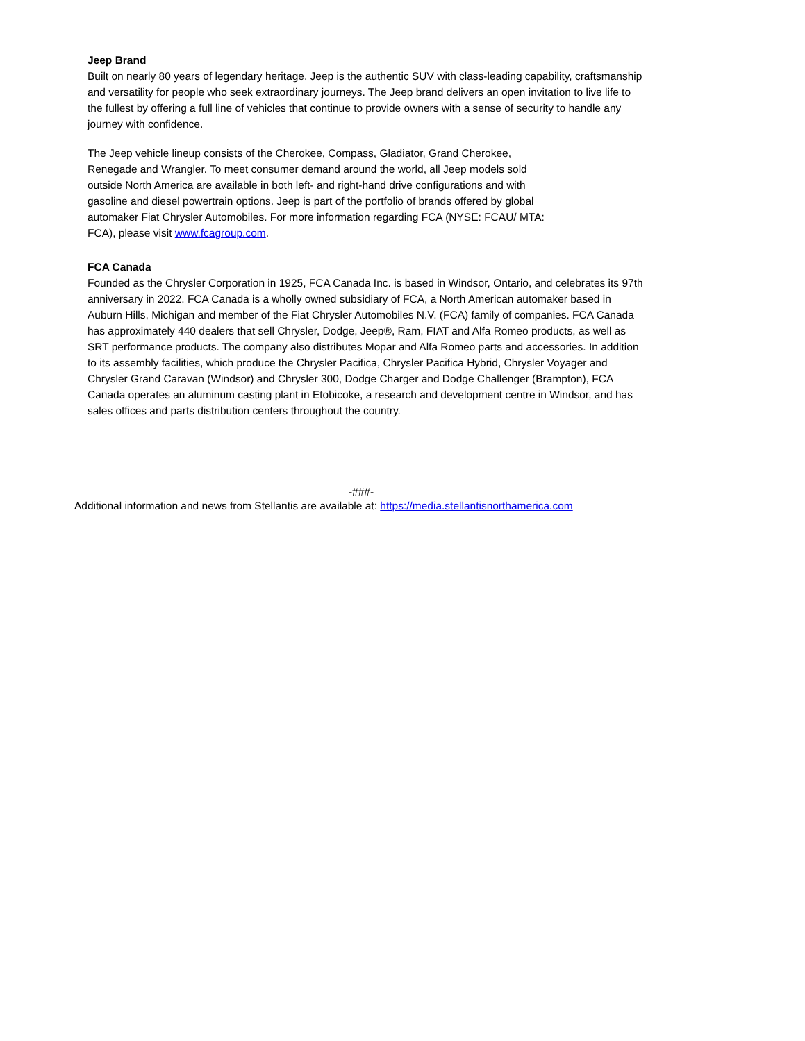Jeep Brand
Built on nearly 80 years of legendary heritage, Jeep is the authentic SUV with class-leading capability, craftsmanship and versatility for people who seek extraordinary journeys. The Jeep brand delivers an open invitation to live life to the fullest by offering a full line of vehicles that continue to provide owners with a sense of security to handle any journey with confidence.
The Jeep vehicle lineup consists of the Cherokee, Compass, Gladiator, Grand Cherokee, Renegade and Wrangler. To meet consumer demand around the world, all Jeep models sold outside North America are available in both left- and right-hand drive configurations and with gasoline and diesel powertrain options. Jeep is part of the portfolio of brands offered by global automaker Fiat Chrysler Automobiles. For more information regarding FCA (NYSE: FCAU/ MTA: FCA), please visit www.fcagroup.com.
FCA Canada
Founded as the Chrysler Corporation in 1925, FCA Canada Inc. is based in Windsor, Ontario, and celebrates its 97th anniversary in 2022. FCA Canada is a wholly owned subsidiary of FCA, a North American automaker based in Auburn Hills, Michigan and member of the Fiat Chrysler Automobiles N.V. (FCA) family of companies. FCA Canada has approximately 440 dealers that sell Chrysler, Dodge, Jeep®, Ram, FIAT and Alfa Romeo products, as well as SRT performance products. The company also distributes Mopar and Alfa Romeo parts and accessories. In addition to its assembly facilities, which produce the Chrysler Pacifica, Chrysler Pacifica Hybrid, Chrysler Voyager and Chrysler Grand Caravan (Windsor) and Chrysler 300, Dodge Charger and Dodge Challenger (Brampton), FCA Canada operates an aluminum casting plant in Etobicoke, a research and development centre in Windsor, and has sales offices and parts distribution centers throughout the country.
-###-
Additional information and news from Stellantis are available at: https://media.stellantisnorthamerica.com